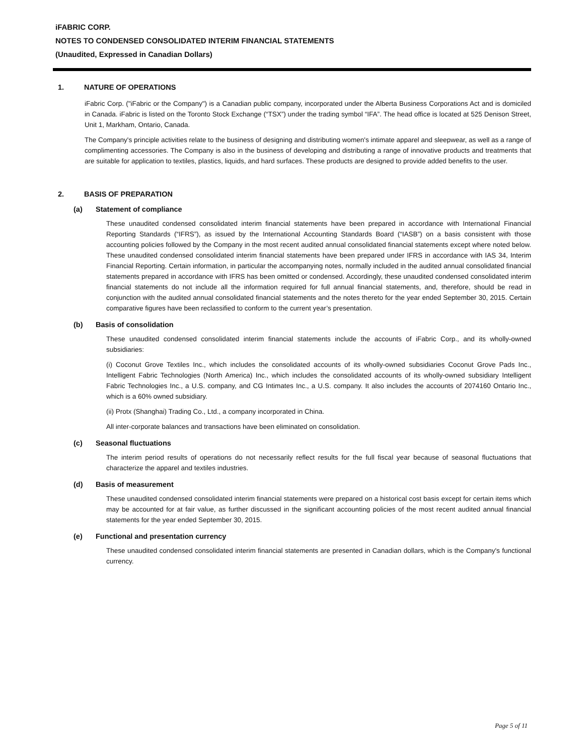iFABRIC CORP.
NOTES TO CONDENSED CONSOLIDATED INTERIM FINANCIAL STATEMENTS
(Unaudited, Expressed in Canadian Dollars)
1. NATURE OF OPERATIONS
iFabric Corp. ("iFabric or the Company") is a Canadian public company, incorporated under the Alberta Business Corporations Act and is domiciled in Canada. iFabric is listed on the Toronto Stock Exchange (“TSX”) under the trading symbol “IFA”. The head office is located at 525 Denison Street, Unit 1, Markham, Ontario, Canada.
The Company's principle activities relate to the business of designing and distributing women's intimate apparel and sleepwear, as well as a range of complimenting accessories. The Company is also in the business of developing and distributing a range of innovative products and treatments that are suitable for application to textiles, plastics, liquids, and hard surfaces. These products are designed to provide added benefits to the user.
2. BASIS OF PREPARATION
(a) Statement of compliance
These unaudited condensed consolidated interim financial statements have been prepared in accordance with International Financial Reporting Standards (“IFRS”), as issued by the International Accounting Standards Board (“IASB”) on a basis consistent with those accounting policies followed by the Company in the most recent audited annual consolidated financial statements except where noted below. These unaudited condensed consolidated interim financial statements have been prepared under IFRS in accordance with IAS 34, Interim Financial Reporting. Certain information, in particular the accompanying notes, normally included in the audited annual consolidated financial statements prepared in accordance with IFRS has been omitted or condensed. Accordingly, these unaudited condensed consolidated interim financial statements do not include all the information required for full annual financial statements, and, therefore, should be read in conjunction with the audited annual consolidated financial statements and the notes thereto for the year ended September 30, 2015. Certain comparative figures have been reclassified to conform to the current year’s presentation.
(b) Basis of consolidation
These unaudited condensed consolidated interim financial statements include the accounts of iFabric Corp., and its wholly-owned subsidiaries:
(i) Coconut Grove Textiles Inc., which includes the consolidated accounts of its wholly-owned subsidiaries Coconut Grove Pads Inc., Intelligent Fabric Technologies (North America) Inc., which includes the consolidated accounts of its wholly-owned subsidiary Intelligent Fabric Technologies Inc., a U.S. company, and CG Intimates Inc., a U.S. company. It also includes the accounts of 2074160 Ontario Inc., which is a 60% owned subsidiary.
(ii) Protx (Shanghai) Trading Co., Ltd., a company incorporated in China.
All inter-corporate balances and transactions have been eliminated on consolidation.
(c) Seasonal fluctuations
The interim period results of operations do not necessarily reflect results for the full fiscal year because of seasonal fluctuations that characterize the apparel and textiles industries.
(d) Basis of measurement
These unaudited condensed consolidated interim financial statements were prepared on a historical cost basis except for certain items which may be accounted for at fair value, as further discussed in the significant accounting policies of the most recent audited annual financial statements for the year ended September 30, 2015.
(e) Functional and presentation currency
These unaudited condensed consolidated interim financial statements are presented in Canadian dollars, which is the Company's functional currency.
Page 5 of 11